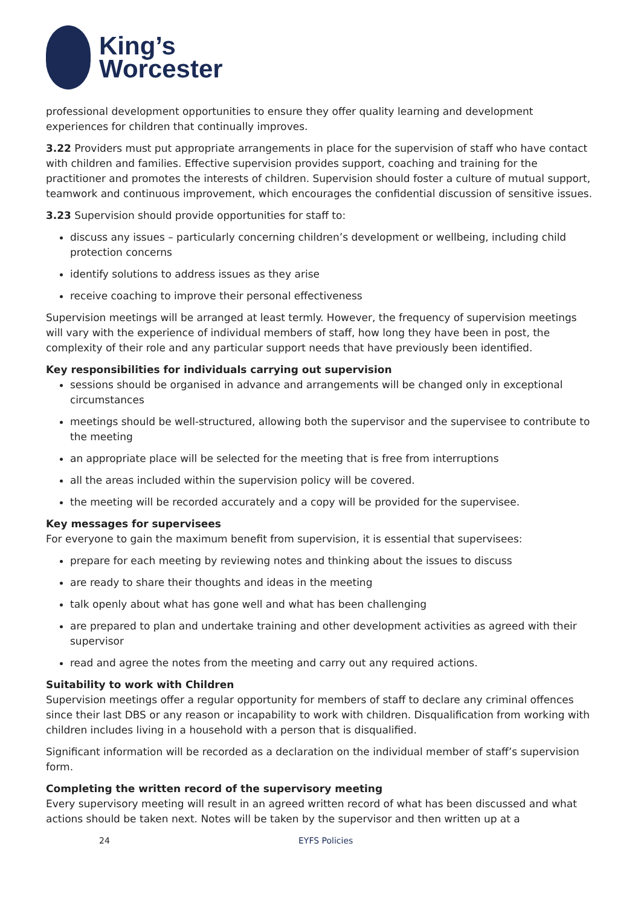King’s
Worcester
professional development opportunities to ensure they offer quality learning and development experiences for children that continually improves.
3.22 Providers must put appropriate arrangements in place for the supervision of staff who have contact with children and families. Effective supervision provides support, coaching and training for the practitioner and promotes the interests of children. Supervision should foster a culture of mutual support, teamwork and continuous improvement, which encourages the confidential discussion of sensitive issues.
3.23 Supervision should provide opportunities for staff to:
discuss any issues – particularly concerning children’s development or wellbeing, including child protection concerns
identify solutions to address issues as they arise
receive coaching to improve their personal effectiveness
Supervision meetings will be arranged at least termly. However, the frequency of supervision meetings will vary with the experience of individual members of staff, how long they have been in post, the complexity of their role and any particular support needs that have previously been identified.
Key responsibilities for individuals carrying out supervision
sessions should be organised in advance and arrangements will be changed only in exceptional circumstances
meetings should be well-structured, allowing both the supervisor and the supervisee to contribute to the meeting
an appropriate place will be selected for the meeting that is free from interruptions
all the areas included within the supervision policy will be covered.
the meeting will be recorded accurately and a copy will be provided for the supervisee.
Key messages for supervisees
For everyone to gain the maximum benefit from supervision, it is essential that supervisees:
prepare for each meeting by reviewing notes and thinking about the issues to discuss
are ready to share their thoughts and ideas in the meeting
talk openly about what has gone well and what has been challenging
are prepared to plan and undertake training and other development activities as agreed with their supervisor
read and agree the notes from the meeting and carry out any required actions.
Suitability to work with Children
Supervision meetings offer a regular opportunity for members of staff to declare any criminal offences since their last DBS or any reason or incapability to work with children. Disqualification from working with children includes living in a household with a person that is disqualified.
Significant information will be recorded as a declaration on the individual member of staff’s supervision form.
Completing the written record of the supervisory meeting
Every supervisory meeting will result in an agreed written record of what has been discussed and what actions should be taken next. Notes will be taken by the supervisor and then written up at a
24 EYFS Policies